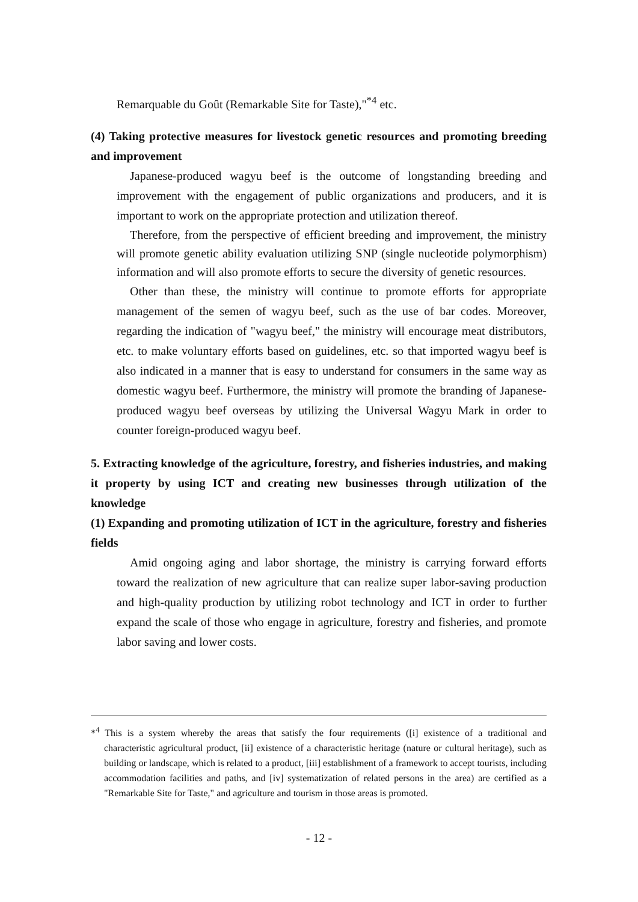Remarquable du Goût (Remarkable Site for Taste),"<sup>*4</sup> etc.
(4) Taking protective measures for livestock genetic resources and promoting breeding and improvement
Japanese-produced wagyu beef is the outcome of longstanding breeding and improvement with the engagement of public organizations and producers, and it is important to work on the appropriate protection and utilization thereof.
Therefore, from the perspective of efficient breeding and improvement, the ministry will promote genetic ability evaluation utilizing SNP (single nucleotide polymorphism) information and will also promote efforts to secure the diversity of genetic resources.
Other than these, the ministry will continue to promote efforts for appropriate management of the semen of wagyu beef, such as the use of bar codes. Moreover, regarding the indication of "wagyu beef," the ministry will encourage meat distributors, etc. to make voluntary efforts based on guidelines, etc. so that imported wagyu beef is also indicated in a manner that is easy to understand for consumers in the same way as domestic wagyu beef. Furthermore, the ministry will promote the branding of Japanese-produced wagyu beef overseas by utilizing the Universal Wagyu Mark in order to counter foreign-produced wagyu beef.
5. Extracting knowledge of the agriculture, forestry, and fisheries industries, and making it property by using ICT and creating new businesses through utilization of the knowledge
(1) Expanding and promoting utilization of ICT in the agriculture, forestry and fisheries fields
Amid ongoing aging and labor shortage, the ministry is carrying forward efforts toward the realization of new agriculture that can realize super labor-saving production and high-quality production by utilizing robot technology and ICT in order to further expand the scale of those who engage in agriculture, forestry and fisheries, and promote labor saving and lower costs.
*<sup>4</sup> This is a system whereby the areas that satisfy the four requirements ([i] existence of a traditional and characteristic agricultural product, [ii] existence of a characteristic heritage (nature or cultural heritage), such as building or landscape, which is related to a product, [iii] establishment of a framework to accept tourists, including accommodation facilities and paths, and [iv] systematization of related persons in the area) are certified as a "Remarkable Site for Taste," and agriculture and tourism in those areas is promoted.
- 12 -